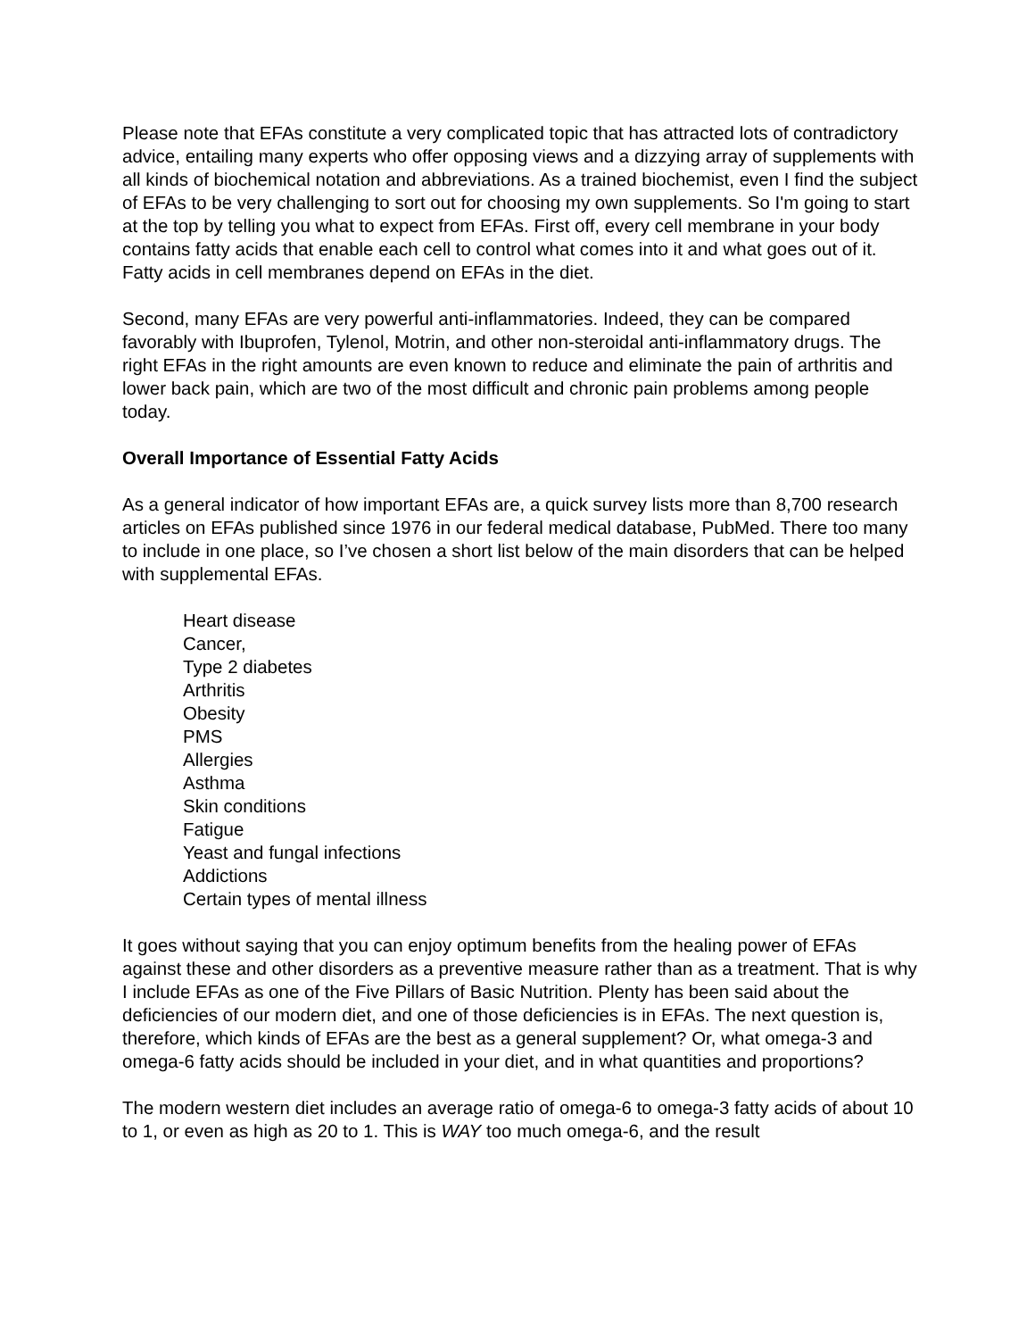Please note that EFAs constitute a very complicated topic that has attracted lots of contradictory advice, entailing many experts who offer opposing views and a dizzying array of supplements with all kinds of biochemical notation and abbreviations. As a trained biochemist, even I find the subject of EFAs to be very challenging to sort out for choosing my own supplements. So I'm going to start at the top by telling you what to expect from EFAs. First off, every cell membrane in your body contains fatty acids that enable each cell to control what comes into it and what goes out of it. Fatty acids in cell membranes depend on EFAs in the diet.
Second, many EFAs are very powerful anti-inflammatories. Indeed, they can be compared favorably with Ibuprofen, Tylenol, Motrin, and other non-steroidal anti-inflammatory drugs. The right EFAs in the right amounts are even known to reduce and eliminate the pain of arthritis and lower back pain, which are two of the most difficult and chronic pain problems among people today.
Overall Importance of Essential Fatty Acids
As a general indicator of how important EFAs are, a quick survey lists more than 8,700 research articles on EFAs published since 1976 in our federal medical database, PubMed. There too many to include in one place, so I’ve chosen a short list below of the main disorders that can be helped with supplemental EFAs.
Heart disease
Cancer,
Type 2 diabetes
Arthritis
Obesity
PMS
Allergies
Asthma
Skin conditions
Fatigue
Yeast and fungal infections
Addictions
Certain types of mental illness
It goes without saying that you can enjoy optimum benefits from the healing power of EFAs against these and other disorders as a preventive measure rather than as a treatment. That is why I include EFAs as one of the Five Pillars of Basic Nutrition. Plenty has been said about the deficiencies of our modern diet, and one of those deficiencies is in EFAs. The next question is, therefore, which kinds of EFAs are the best as a general supplement? Or, what omega-3 and omega-6 fatty acids should be included in your diet, and in what quantities and proportions?
The modern western diet includes an average ratio of omega-6 to omega-3 fatty acids of about 10 to 1, or even as high as 20 to 1. This is WAY too much omega-6, and the result